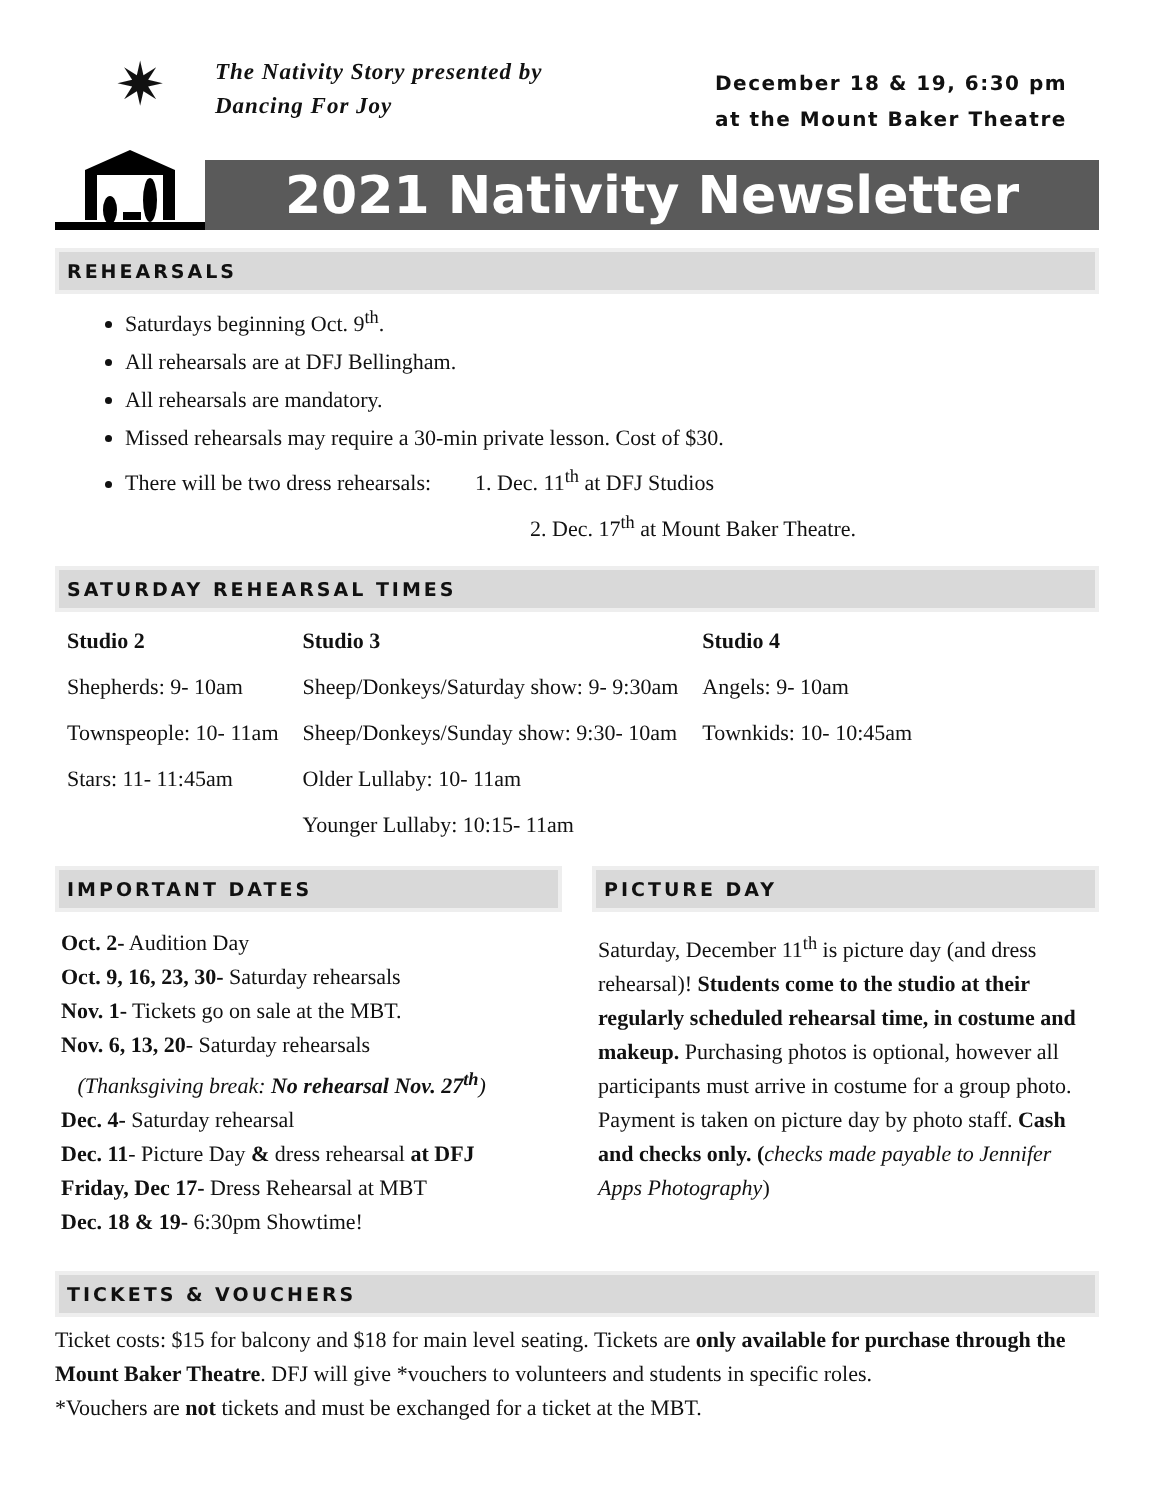✷
The Nativity Story presented by
Dancing For Joy
December 18 & 19, 6:30 pm
at the Mount Baker Theatre
2021 Nativity Newsletter
REHEARSALS
Saturdays beginning Oct. 9<sup>th</sup>.
All rehearsals are at DFJ Bellingham.
All rehearsals are mandatory.
Missed rehearsals may require a 30-min private lesson. Cost of $30.
There will be two dress rehearsals: 1. Dec. 11<sup>th</sup> at DFJ Studios
2. Dec. 17<sup>th</sup> at Mount Baker Theatre.
SATURDAY REHEARSAL TIMES
| Studio 2 | Studio 3 | Studio 4 |
| --- | --- | --- |
| Shepherds: 9- 10am | Sheep/Donkeys/Saturday show: 9- 9:30am | Angels: 9- 10am |
| Townspeople: 10- 11am | Sheep/Donkeys/Sunday show: 9:30- 10am | Townkids: 10- 10:45am |
| Stars: 11- 11:45am | Older Lullaby: 10- 11am | |
| | Younger Lullaby: 10:15- 11am | |
IMPORTANT DATES
Oct. 2- Audition Day
Oct. 9, 16, 23, 30- Saturday rehearsals
Nov. 1- Tickets go on sale at the MBT.
Nov. 6, 13, 20- Saturday rehearsals
(Thanksgiving break: No rehearsal Nov. 27<sup>th</sup>)
Dec. 4- Saturday rehearsal
Dec. 11- Picture Day & dress rehearsal at DFJ
Friday, Dec 17- Dress Rehearsal at MBT
Dec. 18 & 19- 6:30pm Showtime!
PICTURE DAY
Saturday, December 11<sup>th</sup> is picture day (and dress rehearsal)! Students come to the studio at their regularly scheduled rehearsal time, in costume and makeup. Purchasing photos is optional, however all participants must arrive in costume for a group photo. Payment is taken on picture day by photo staff. Cash and checks only. (checks made payable to Jennifer Apps Photography)
TICKETS & VOUCHERS
Ticket costs: $15 for balcony and $18 for main level seating. Tickets are only available for purchase through the Mount Baker Theatre. DFJ will give *vouchers to volunteers and students in specific roles.
*Vouchers are not tickets and must be exchanged for a ticket at the MBT.